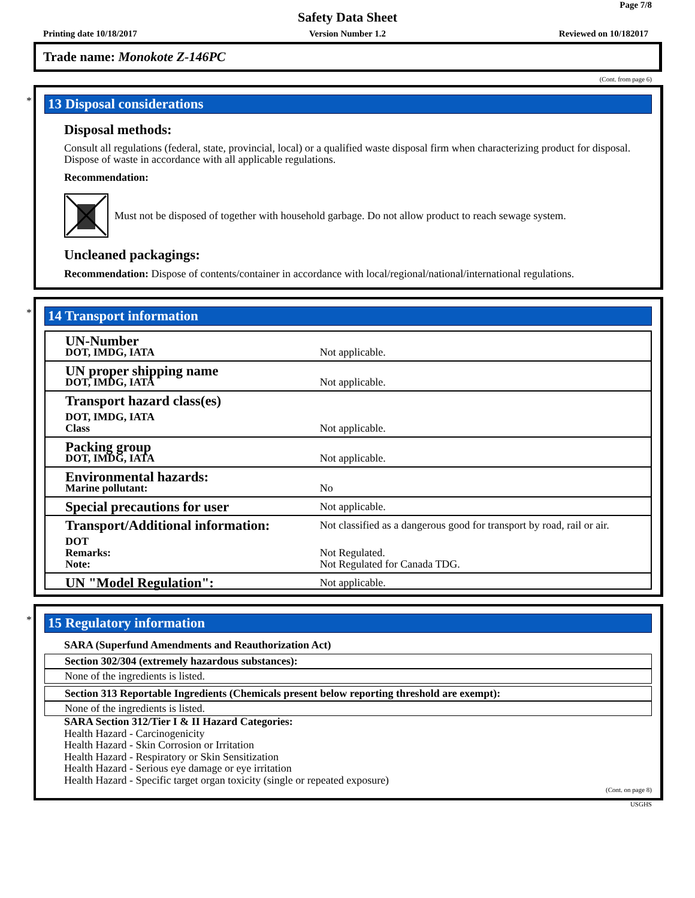Page 7/8
Safety Data Sheet
Printing date 10/18/2017
Version Number 1.2 Reviewed on 10/182017
Trade name: Monokote Z-146PC
(Cont. from page 6)
*
13 Disposal considerations
Disposal methods:
Consult all regulations (federal, state, provincial, local) or a qualified waste disposal firm when characterizing product for disposal. Dispose of waste in accordance with all applicable regulations.
Recommendation:
Must not be disposed of together with household garbage. Do not allow product to reach sewage system.
Uncleaned packagings:
Recommendation: Dispose of contents/container in accordance with local/regional/national/international regulations.
*
14 Transport information
| UN-Number | |
| DOT, IMDG, IATA | Not applicable. |
| UN proper shipping name | |
| DOT, IMDG, IATA | Not applicable. |
| Transport hazard class(es) | |
| DOT, IMDG, IATA | |
| Class | Not applicable. |
| Packing group | |
| DOT, IMDG, IATA | Not applicable. |
| Environmental hazards: | |
| Marine pollutant: | No |
| Special precautions for user | Not applicable. |
| Transport/Additional information: | Not classified as a dangerous good for transport by road, rail or air. |
| DOT | |
| Remarks: | Not Regulated. |
| Note: | Not Regulated for Canada TDG. |
| UN "Model Regulation": | Not applicable. |
*
15 Regulatory information
SARA (Superfund Amendments and Reauthorization Act)
Section 302/304 (extremely hazardous substances):
None of the ingredients is listed.
Section 313 Reportable Ingredients (Chemicals present below reporting threshold are exempt):
None of the ingredients is listed.
SARA Section 312/Tier I & II Hazard Categories:
Health Hazard - Carcinogenicity
Health Hazard - Skin Corrosion or Irritation
Health Hazard - Respiratory or Skin Sensitization
Health Hazard - Serious eye damage or eye irritation
Health Hazard - Specific target organ toxicity (single or repeated exposure)
(Cont. on page 8)
USGHS